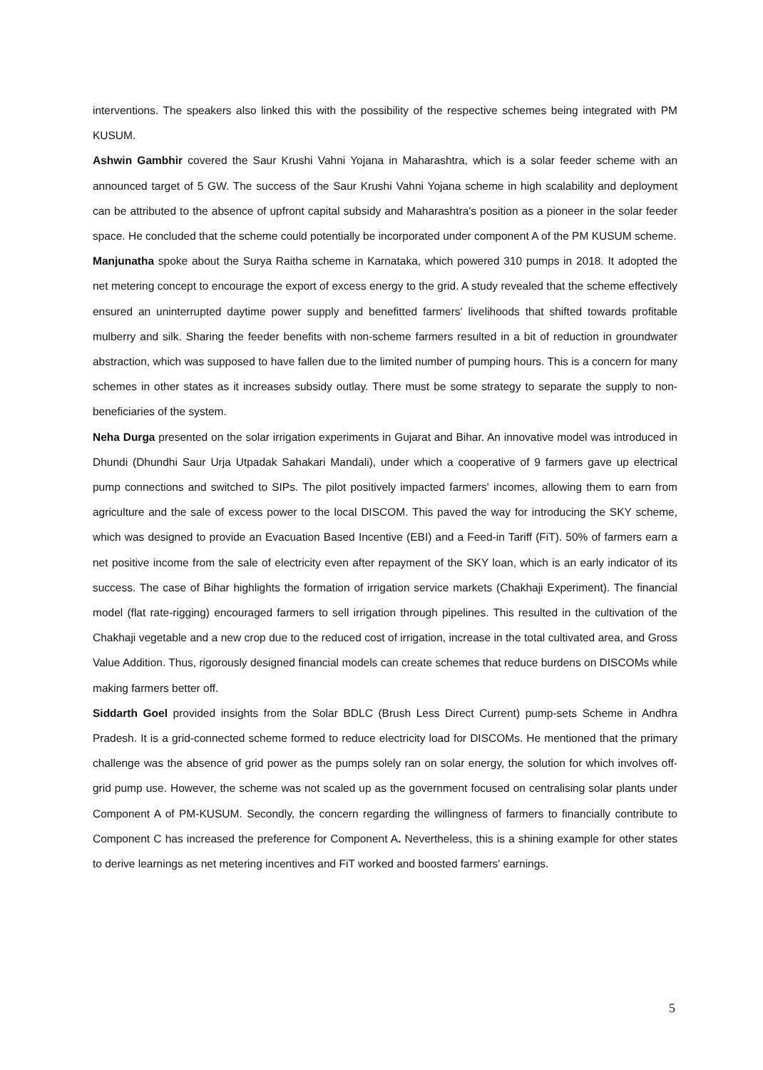interventions. The speakers also linked this with the possibility of the respective schemes being integrated with PM KUSUM.
Ashwin Gambhir covered the Saur Krushi Vahni Yojana in Maharashtra, which is a solar feeder scheme with an announced target of 5 GW. The success of the Saur Krushi Vahni Yojana scheme in high scalability and deployment can be attributed to the absence of upfront capital subsidy and Maharashtra's position as a pioneer in the solar feeder space. He concluded that the scheme could potentially be incorporated under component A of the PM KUSUM scheme.
Manjunatha spoke about the Surya Raitha scheme in Karnataka, which powered 310 pumps in 2018. It adopted the net metering concept to encourage the export of excess energy to the grid. A study revealed that the scheme effectively ensured an uninterrupted daytime power supply and benefitted farmers' livelihoods that shifted towards profitable mulberry and silk. Sharing the feeder benefits with non-scheme farmers resulted in a bit of reduction in groundwater abstraction, which was supposed to have fallen due to the limited number of pumping hours. This is a concern for many schemes in other states as it increases subsidy outlay. There must be some strategy to separate the supply to non-beneficiaries of the system.
Neha Durga presented on the solar irrigation experiments in Gujarat and Bihar. An innovative model was introduced in Dhundi (Dhundhi Saur Urja Utpadak Sahakari Mandali), under which a cooperative of 9 farmers gave up electrical pump connections and switched to SIPs. The pilot positively impacted farmers' incomes, allowing them to earn from agriculture and the sale of excess power to the local DISCOM. This paved the way for introducing the SKY scheme, which was designed to provide an Evacuation Based Incentive (EBI) and a Feed-in Tariff (FiT). 50% of farmers earn a net positive income from the sale of electricity even after repayment of the SKY loan, which is an early indicator of its success. The case of Bihar highlights the formation of irrigation service markets (Chakhaji Experiment). The financial model (flat rate-rigging) encouraged farmers to sell irrigation through pipelines. This resulted in the cultivation of the Chakhaji vegetable and a new crop due to the reduced cost of irrigation, increase in the total cultivated area, and Gross Value Addition. Thus, rigorously designed financial models can create schemes that reduce burdens on DISCOMs while making farmers better off.
Siddarth Goel provided insights from the Solar BDLC (Brush Less Direct Current) pump-sets Scheme in Andhra Pradesh. It is a grid-connected scheme formed to reduce electricity load for DISCOMs. He mentioned that the primary challenge was the absence of grid power as the pumps solely ran on solar energy, the solution for which involves off-grid pump use. However, the scheme was not scaled up as the government focused on centralising solar plants under Component A of PM-KUSUM. Secondly, the concern regarding the willingness of farmers to financially contribute to Component C has increased the preference for Component A. Nevertheless, this is a shining example for other states to derive learnings as net metering incentives and FiT worked and boosted farmers' earnings.
5